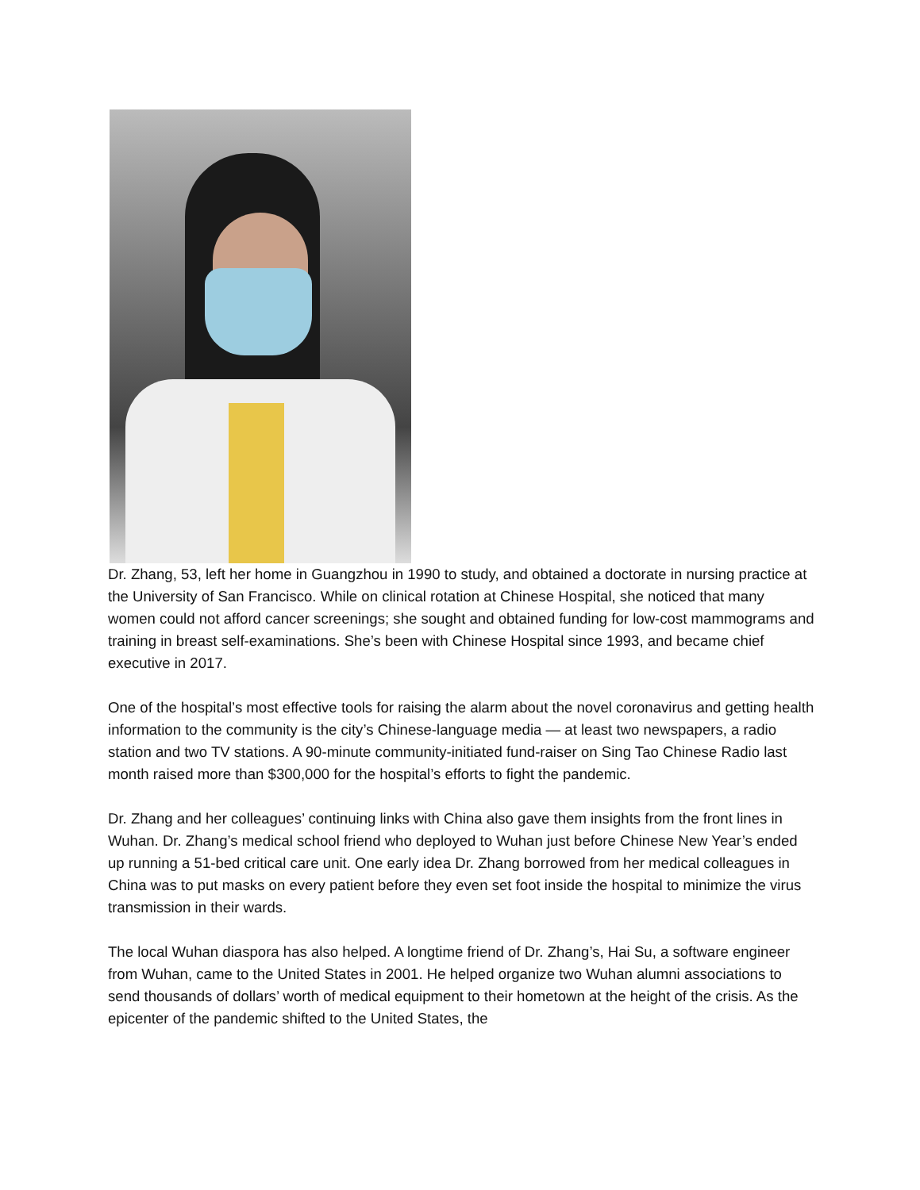Dr. Zhang, 53, left her home in Guangzhou in 1990 to study, and obtained a doctorate in nursing practice at the University of San Francisco. While on clinical rotation at Chinese Hospital, she noticed that many women could not afford cancer screenings; she sought and obtained funding for low-cost mammograms and training in breast self-examinations. She’s been with Chinese Hospital since 1993, and became chief executive in 2017.
One of the hospital’s most effective tools for raising the alarm about the novel coronavirus and getting health information to the community is the city’s Chinese-language media — at least two newspapers, a radio station and two TV stations. A 90-minute community-initiated fund-raiser on Sing Tao Chinese Radio last month raised more than $300,000 for the hospital’s efforts to fight the pandemic.
Dr. Zhang and her colleagues’ continuing links with China also gave them insights from the front lines in Wuhan. Dr. Zhang’s medical school friend who deployed to Wuhan just before Chinese New Year’s ended up running a 51-bed critical care unit. One early idea Dr. Zhang borrowed from her medical colleagues in China was to put masks on every patient before they even set foot inside the hospital to minimize the virus transmission in their wards.
The local Wuhan diaspora has also helped. A longtime friend of Dr. Zhang’s, Hai Su, a software engineer from Wuhan, came to the United States in 2001. He helped organize two Wuhan alumni associations to send thousands of dollars’ worth of medical equipment to their hometown at the height of the crisis. As the epicenter of the pandemic shifted to the United States, the